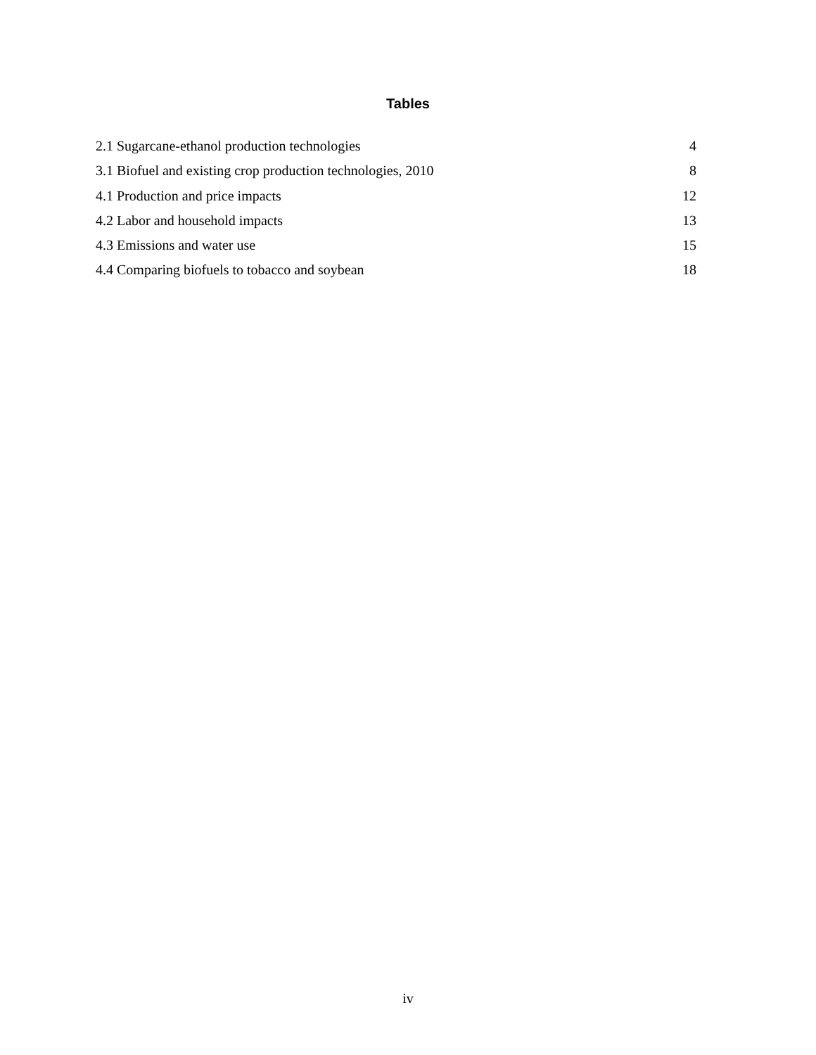Tables
2.1 Sugarcane-ethanol production technologies 4
3.1 Biofuel and existing crop production technologies, 2010 8
4.1 Production and price impacts 12
4.2 Labor and household impacts 13
4.3 Emissions and water use 15
4.4 Comparing biofuels to tobacco and soybean 18
iv